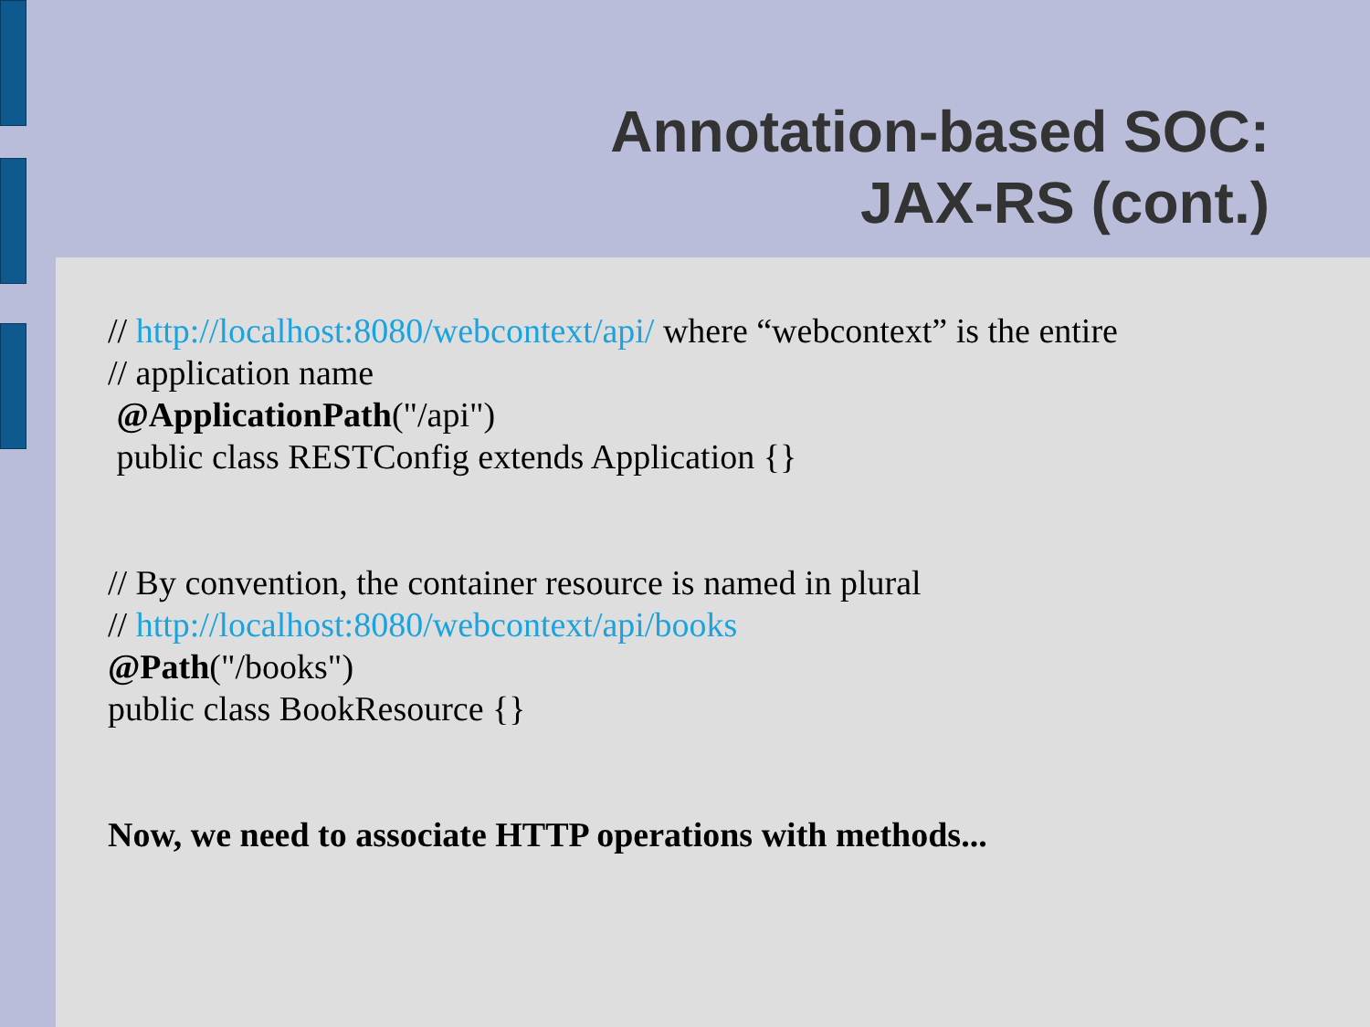Annotation-based SOC:
JAX-RS (cont.)
// http://localhost:8080/webcontext/api/ where “webcontext” is the entire
// application name
@ApplicationPath("/api")
public class RESTConfig extends Application {}
// By convention, the container resource is named in plural
// http://localhost:8080/webcontext/api/books
@Path("/books")
public class BookResource {}
Now, we need to associate HTTP operations with methods...